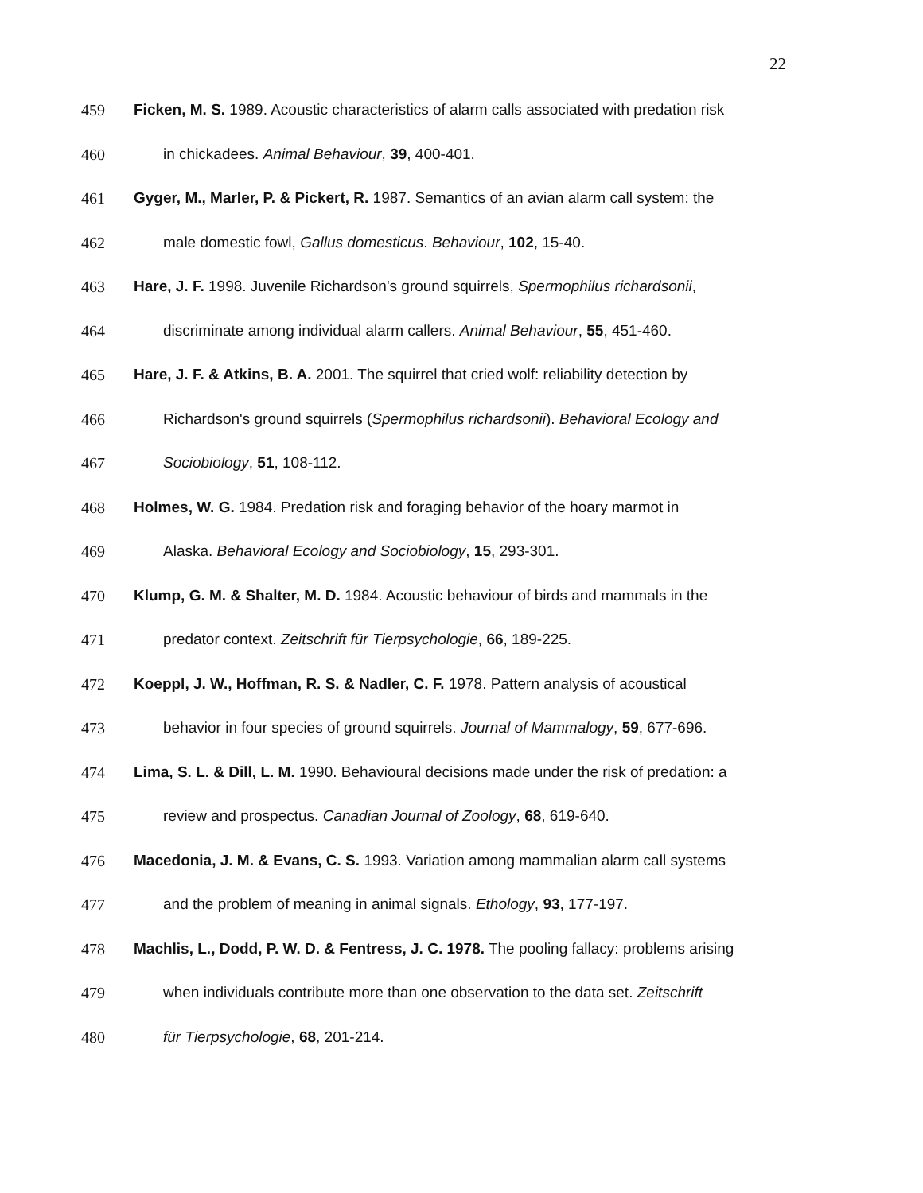22
459 Ficken, M. S. 1989. Acoustic characteristics of alarm calls associated with predation risk
460 in chickadees. Animal Behaviour, 39, 400-401.
461 Gyger, M., Marler, P. & Pickert, R. 1987. Semantics of an avian alarm call system: the
462 male domestic fowl, Gallus domesticus. Behaviour, 102, 15-40.
463 Hare, J. F. 1998. Juvenile Richardson's ground squirrels, Spermophilus richardsonii,
464 discriminate among individual alarm callers. Animal Behaviour, 55, 451-460.
465 Hare, J. F. & Atkins, B. A. 2001. The squirrel that cried wolf: reliability detection by
466 Richardson's ground squirrels (Spermophilus richardsonii). Behavioral Ecology and
467 Sociobiology, 51, 108-112.
468 Holmes, W. G. 1984. Predation risk and foraging behavior of the hoary marmot in
469 Alaska. Behavioral Ecology and Sociobiology, 15, 293-301.
470 Klump, G. M. & Shalter, M. D. 1984. Acoustic behaviour of birds and mammals in the
471 predator context. Zeitschrift für Tierpsychologie, 66, 189-225.
472 Koeppl, J. W., Hoffman, R. S. & Nadler, C. F. 1978. Pattern analysis of acoustical
473 behavior in four species of ground squirrels. Journal of Mammalogy, 59, 677-696.
474 Lima, S. L. & Dill, L. M. 1990. Behavioural decisions made under the risk of predation: a
475 review and prospectus. Canadian Journal of Zoology, 68, 619-640.
476 Macedonia, J. M. & Evans, C. S. 1993. Variation among mammalian alarm call systems
477 and the problem of meaning in animal signals. Ethology, 93, 177-197.
478 Machlis, L., Dodd, P. W. D. & Fentress, J. C. 1978. The pooling fallacy: problems arising
479 when individuals contribute more than one observation to the data set. Zeitschrift
480 für Tierpsychologie, 68, 201-214.